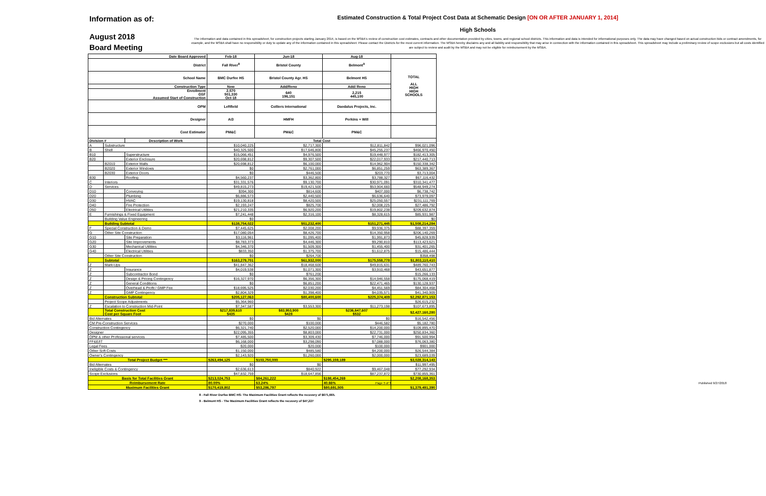Information as of:
August 2018
Board Meeting
Estimated Construction & Total Project Cost Data at Schematic Design [ON OR AFTER JANUARY 1, 2014]
High Schools
The information and data contained in this spreadsheet, for construction projects starting January 2014, is based on the MSBA's review of construction cost estimates, contracts and other documentation provided by cities, towns, and regional school districts. This information and data is intended for informational purposes only. The data may have changed based on actual construction bids or contract amendments, for example, and the MSBA shall have no responsibility or duty to update any of the information contained in this spreadsheet. Please contact the Districts for the most current information. The MSBA hereby disclaims any and all liability and responsibility that may arise in connection with the information contained in this spreadsheet. This spreadsheet may include a preliminary review of scope exclusions but all costs identified are subject to review and audit by the MSBA and may not be eligible for reimbursement by the MSBA.
| Date Board Approved | | | Feb-18 | Jun-18 | Aug-18 | |
| District | | | Fall River<sup>8</sup> | Bristol County | Belmont<sup>9</sup> | TOTAL ALL HIGH HIGH SCHOOLS |
| School Name | | | BMC Durfee HS | Bristol County Agr. HS | Belmont HS | |
| Construction Type | | | New | Add/Reno | Add/ Reno | |
| Enrollment GSF Assumed Start of Construction | | | 2,570 501,330 Oct-18 | 640 196,151 | 2,215 445,100 | |
| OPM | | | Leftfield | Colliers International | Daedalus Projects, Inc. | |
| Designer | | | Ai3 | HMFH | Perkins + Will | |
| Cost Estimator | | | PM&C | PM&C | PM&C | |
| Division # | | Description of Work | Total Cost | | | |
| A | Substructure | | $10,040,225 | $2,717,300 | $12,811,842 | $96,021,096 |
| B | Shell | | $40,325,500 | $17,646,800 | $45,255,237 | $466,970,450 |
| B10 | | Superstructure | $15,066,451 | $4,976,500 | $19,448,977 | $182,413,305 |
| B20 | | Exterior Enclosure | $20,698,812 | $9,307,500 | $22,017,933 | $217,440,713 |
| | B2010 | Exterior Walls | $20,698,812 | $6,100,000 | $14,962,904 | $150,338,342 |
| | B2020 | Exterior Windows | $0 | $2,761,000 | $6,851,259 | $63,389,367 |
| | B2030 | Exterior Doors | $0 | $446,500 | $203,770 | $3,713,004 |
| B30 | | Roofing | $4,560,237 | $3,362,800 | $3,788,327 | $67,116,432 |
| C | Interiors | | $31,331,576 | $9,130,700 | $30,971,091 | $310,341,477 |
| D | Services | | $49,815,273 | $19,421,500 | $53,904,660 | $548,949,274 |
| D10 | | Conveying | $394,300 | $814,600 | $407,000 | $6,738,742 |
| D20 | | Plumbing | $6,886,573 | $2,440,500 | $6,636,640 | $73,979,097 |
| D30 | | HVAC | $19,130,818 | $8,420,500 | $25,050,557 | $231,111,769 |
| D40 | | Fire Protection | $2,193,247 | $825,700 | $2,008,225 | $27,486,792 |
| D50 | | Electrical Utilities | $21,210,335 | $6,920,200 | $19,802,238 | $209,632,874 |
| E | Furnishings & Fixed Equipment | | $7,241,448 | $2,316,100 | $8,328,615 | $85,931,987 |
| | Building Value Engineering | | $0 | | | $0 |
| | Building Subtotal | | $138,754,022 | $51,232,400 | $151,271,445 | $1,508,214,284 |
| F | Special Construction & Demo | | $7,445,625 | $2,008,200 | $9,936,375 | $88,397,359 |
| G | Other Site Construction | | $17,080,054 | $8,426,700 | $14,350,958 | $206,140,269 |
| G10 | | Site Preparation | $3,116,961 | $1,095,400 | $1,991,873 | $45,828,939 |
| G20 | | Site Improvements | $8,783,373 | $4,446,300 | $9,290,810 | $113,423,621 |
| G30 | | Mechanical Utilities | $4,346,370 | $1,509,300 | $1,455,400 | $31,401,265 |
| G40 | | Electrical Utilities | $833,350 | $1,375,700 | $1,612,875 | $15,486,444 |
| | Other Site Construction | | $0 | $264,700 | | $358,498 |
| | Subtotal | | $163,279,701 | $61,932,000 | $175,558,778 | $1,803,110,410 |
| Z | Mark-Ups | | $41,847,362 | $18,468,600 | $49,815,631 | $489,760,743 |
| Z | | Insurance | $4,019,538 | $1,071,300 | $3,910,468 | $43,651,877 |
| Z | | Subcontractor Bond | $0 | $761,200 | | $15,266,133 |
| Z | | Design & Pricing Contingency | $16,327,970 | $6,356,300 | $14,946,558 | $175,068,419 |
| Z | | General Conditions | $0 | $6,851,200 | $22,471,465 | $130,128,937 |
| Z | | Overhead & Profit / GMP Fee | $18,695,525 | $2,030,200 | $4,451,569 | $84,304,468 |
| Z | | GMP Contingency | $2,804,329 | $1,398,400 | $4,035,571 | $41,340,909 |
| | Construction Subtotal | | $205,127,063 | $80,400,600 | $225,374,409 | $2,292,871,153 |
| | Project Scope Adjustments | | $5,364,960 | | | $26,615,232 |
| Z | Escalation to Construction Mid-Point | | $7,347,587 | $3,553,300 | $11,273,198 | $107,673,895 |
| | Total Construction Cost Cost per Square Foot | | $217,839,610 $435 | $83,953,900 $428 | $236,647,607 $532 | $2,427,160,280 |
| Bid Alternates | | | $0 | $0 | $0 | $16,542,456 |
| CM Pre-Construction Services | | | $270,000 | $100,000 | $446,582 | $5,182,780 |
| Construction Contingency | | | $6,321,740 | $2,520,000 | $14,200,000 | $109,895,470 |
| Designer | | | $22,095,355 | $8,803,000 | $22,731,000 | $250,834,360 |
| OPM & other Professional services | | | $7,485,500 | $3,309,430 | $7,746,000 | $91,500,994 |
| FF&E/IT | | | $6,168,000 | $3,298,090 | $7,088,000 | $76,063,380 |
| Legal Fees | | | $20,000 | $20,000 | $100,000 | $901,000 |
| Other Soft Costs | | | $1,150,000 | $485,580 | $4,200,000 | $26,544,384 |
| Owner's Contingency | | | $2,143,920 | $1,260,000 | $2,000,000 | $23,689,039 |
| Total Project Budget *** | | | $263,494,125 | $103,750,000 | $295,159,189 | $3,028,314,143 |
| Bid Alternates | | | $0 | $0 | | $11,997,495 |
| Ineligible Costs & Contingency | | | $2,636,613 | $840,922 | $9,467,048 | $77,292,934 |
| Scope Exclusions | | | $47,832,759 | $18,647,856 | $87,237,872 | $730,855,361 |
| Basis for Total Facilities Grant | | | $213,024,753 | $84,261,222 | $198,454,269 | $2,208,168,353 |
| Reimbursement Rate | | | 80.00% | 63.24% | 40.66% | |
| Maximum Facilities Grant | | | $170,419,802 | $53,286,797 | $80,691,505 | $1,379,491,390 |
8 - Fall River Durfee BMC HS- The Maximum Facilities Grant reflects the recovery of $671,665.
9 - Belmont HS - The Maximum Facilities Grant reflects the recovery of $47,227
Page 3 of 3 Published 9/27/2018